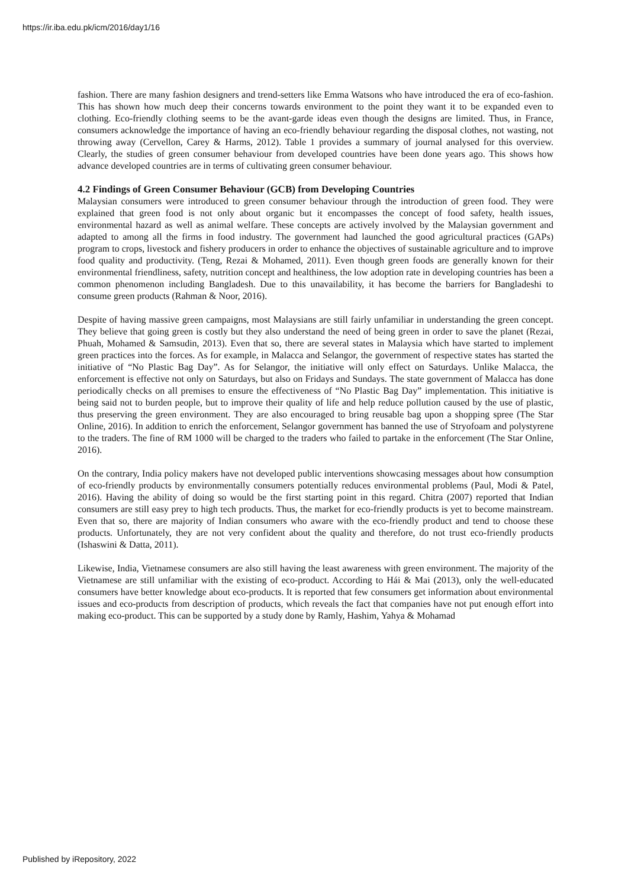https://ir.iba.edu.pk/icm/2016/day1/16
fashion. There are many fashion designers and trend-setters like Emma Watsons who have introduced the era of eco-fashion. This has shown how much deep their concerns towards environment to the point they want it to be expanded even to clothing. Eco-friendly clothing seems to be the avant-garde ideas even though the designs are limited. Thus, in France, consumers acknowledge the importance of having an eco-friendly behaviour regarding the disposal clothes, not wasting, not throwing away (Cervellon, Carey & Harms, 2012). Table 1 provides a summary of journal analysed for this overview. Clearly, the studies of green consumer behaviour from developed countries have been done years ago. This shows how advance developed countries are in terms of cultivating green consumer behaviour.
4.2 Findings of Green Consumer Behaviour (GCB) from Developing Countries
Malaysian consumers were introduced to green consumer behaviour through the introduction of green food. They were explained that green food is not only about organic but it encompasses the concept of food safety, health issues, environmental hazard as well as animal welfare. These concepts are actively involved by the Malaysian government and adapted to among all the firms in food industry. The government had launched the good agricultural practices (GAPs) program to crops, livestock and fishery producers in order to enhance the objectives of sustainable agriculture and to improve food quality and productivity. (Teng, Rezai & Mohamed, 2011). Even though green foods are generally known for their environmental friendliness, safety, nutrition concept and healthiness, the low adoption rate in developing countries has been a common phenomenon including Bangladesh. Due to this unavailability, it has become the barriers for Bangladeshi to consume green products (Rahman & Noor, 2016).
Despite of having massive green campaigns, most Malaysians are still fairly unfamiliar in understanding the green concept. They believe that going green is costly but they also understand the need of being green in order to save the planet (Rezai, Phuah, Mohamed & Samsudin, 2013). Even that so, there are several states in Malaysia which have started to implement green practices into the forces. As for example, in Malacca and Selangor, the government of respective states has started the initiative of “No Plastic Bag Day”. As for Selangor, the initiative will only effect on Saturdays. Unlike Malacca, the enforcement is effective not only on Saturdays, but also on Fridays and Sundays. The state government of Malacca has done periodically checks on all premises to ensure the effectiveness of “No Plastic Bag Day” implementation. This initiative is being said not to burden people, but to improve their quality of life and help reduce pollution caused by the use of plastic, thus preserving the green environment. They are also encouraged to bring reusable bag upon a shopping spree (The Star Online, 2016). In addition to enrich the enforcement, Selangor government has banned the use of Stryofoam and polystyrene to the traders. The fine of RM 1000 will be charged to the traders who failed to partake in the enforcement (The Star Online, 2016).
On the contrary, India policy makers have not developed public interventions showcasing messages about how consumption of eco-friendly products by environmentally consumers potentially reduces environmental problems (Paul, Modi & Patel, 2016). Having the ability of doing so would be the first starting point in this regard. Chitra (2007) reported that Indian consumers are still easy prey to high tech products. Thus, the market for eco-friendly products is yet to become mainstream. Even that so, there are majority of Indian consumers who aware with the eco-friendly product and tend to choose these products. Unfortunately, they are not very confident about the quality and therefore, do not trust eco-friendly products (Ishaswini & Datta, 2011).
Likewise, India, Vietnamese consumers are also still having the least awareness with green environment. The majority of the Vietnamese are still unfamiliar with the existing of eco-product. According to Hái & Mai (2013), only the well-educated consumers have better knowledge about eco-products. It is reported that few consumers get information about environmental issues and eco-products from description of products, which reveals the fact that companies have not put enough effort into making eco-product. This can be supported by a study done by Ramly, Hashim, Yahya & Mohamad
Published by iRepository, 2022